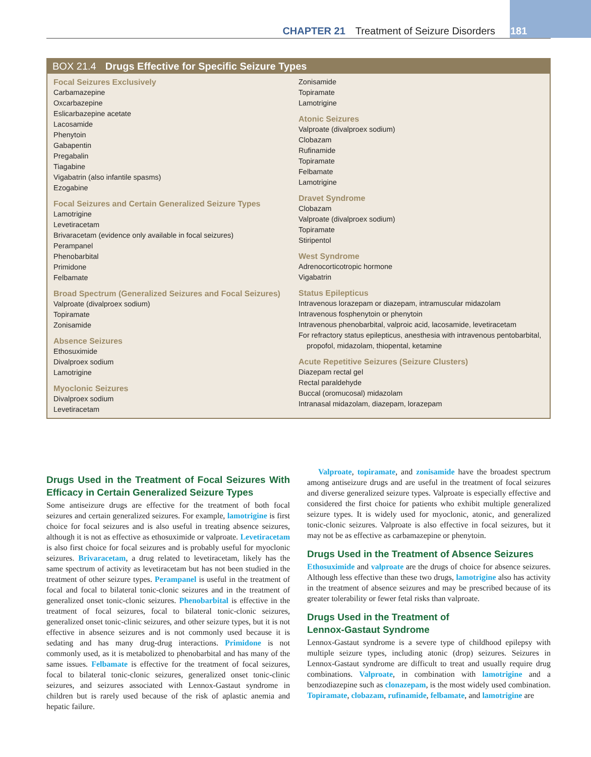CHAPTER 21 Treatment of Seizure Disorders 181
BOX 21.4 Drugs Effective for Specific Seizure Types
Focal Seizures Exclusively
Carbamazepine
Oxcarbazepine
Eslicarbazepine acetate
Lacosamide
Phenytoin
Gabapentin
Pregabalin
Tiagabine
Vigabatrin (also infantile spasms)
Ezogabine
Focal Seizures and Certain Generalized Seizure Types
Lamotrigine
Levetiracetam
Brivaracetam (evidence only available in focal seizures)
Perampanel
Phenobarbital
Primidone
Felbamate
Broad Spectrum (Generalized Seizures and Focal Seizures)
Valproate (divalproex sodium)
Topiramate
Zonisamide
Absence Seizures
Ethosuximide
Divalproex sodium
Lamotrigine
Myoclonic Seizures
Divalproex sodium
Levetiracetam
Zonisamide
Topiramate
Lamotrigine
Atonic Seizures
Valproate (divalproex sodium)
Clobazam
Rufinamide
Topiramate
Felbamate
Lamotrigine
Dravet Syndrome
Clobazam
Valproate (divalproex sodium)
Topiramate
Stiripentol
West Syndrome
Adrenocorticotropic hormone
Vigabatrin
Status Epilepticus
Intravenous lorazepam or diazepam, intramuscular midazolam
Intravenous fosphenytoin or phenytoin
Intravenous phenobarbital, valproic acid, lacosamide, levetiracetam
For refractory status epilepticus, anesthesia with intravenous pentobarbital, propofol, midazolam, thiopental, ketamine
Acute Repetitive Seizures (Seizure Clusters)
Diazepam rectal gel
Rectal paraldehyde
Buccal (oromucosal) midazolam
Intranasal midazolam, diazepam, lorazepam
Drugs Used in the Treatment of Focal Seizures With Efficacy in Certain Generalized Seizure Types
Some antiseizure drugs are effective for the treatment of both focal seizures and certain generalized seizures. For example, lamotrigine is first choice for focal seizures and is also useful in treating absence seizures, although it is not as effective as ethosuximide or valproate. Levetiracetam is also first choice for focal seizures and is probably useful for myoclonic seizures. Brivaracetam, a drug related to levetiracetam, likely has the same spectrum of activity as levetiracetam but has not been studied in the treatment of other seizure types. Perampanel is useful in the treatment of focal and focal to bilateral tonic-clonic seizures and in the treatment of generalized onset tonic-clonic seizures. Phenobarbital is effective in the treatment of focal seizures, focal to bilateral tonic-clonic seizures, generalized onset tonic-clinic seizures, and other seizure types, but it is not effective in absence seizures and is not commonly used because it is sedating and has many drug-drug interactions. Primidone is not commonly used, as it is metabolized to phenobarbital and has many of the same issues. Felbamate is effective for the treatment of focal seizures, focal to bilateral tonic-clonic seizures, generalized onset tonic-clinic seizures, and seizures associated with Lennox-Gastaut syndrome in children but is rarely used because of the risk of aplastic anemia and hepatic failure.
Valproate, topiramate, and zonisamide have the broadest spectrum among antiseizure drugs and are useful in the treatment of focal seizures and diverse generalized seizure types. Valproate is especially effective and considered the first choice for patients who exhibit multiple generalized seizure types. It is widely used for myoclonic, atonic, and generalized tonic-clonic seizures. Valproate is also effective in focal seizures, but it may not be as effective as carbamazepine or phenytoin.
Drugs Used in the Treatment of Absence Seizures
Ethosuximide and valproate are the drugs of choice for absence seizures. Although less effective than these two drugs, lamotrigine also has activity in the treatment of absence seizures and may be prescribed because of its greater tolerability or fewer fetal risks than valproate.
Drugs Used in the Treatment of
Lennox-Gastaut Syndrome
Lennox-Gastaut syndrome is a severe type of childhood epilepsy with multiple seizure types, including atonic (drop) seizures. Seizures in Lennox-Gastaut syndrome are difficult to treat and usually require drug combinations. Valproate, in combination with lamotrigine and a benzodiazepine such as clonazepam, is the most widely used combination. Topiramate, clobazam, rufinamide, felbamate, and lamotrigine are